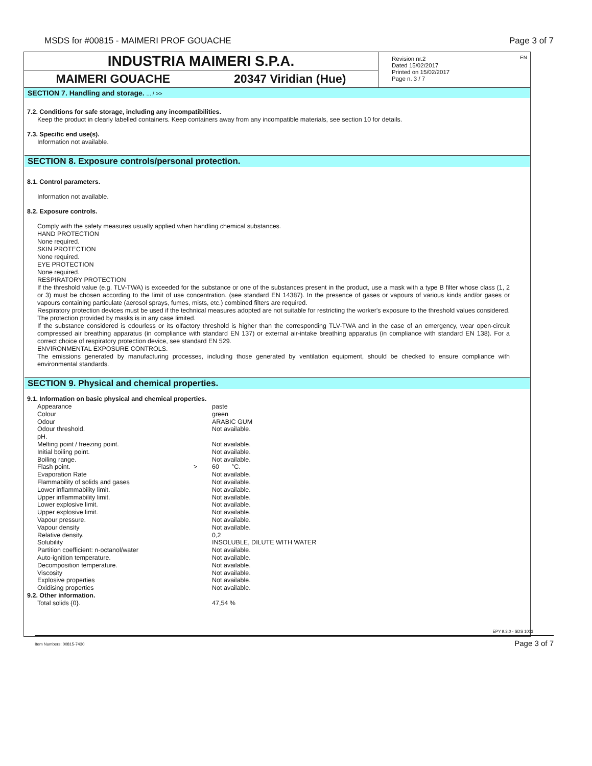MSDS for #00815 - MAIMERI PROF GOUACHE Page 3 of 7
INDUSTRIA MAIMERI S.P.A.
MAIMERI GOUACHE 20347 Viridian (Hue)
EN Revision nr.2
Dated 15/02/2017
Printed on 15/02/2017
Page n. 3 / 7
SECTION 7. Handling and storage. ... / >>
7.2. Conditions for safe storage, including any incompatibilities.
Keep the product in clearly labelled containers. Keep containers away from any incompatible materials, see section 10 for details.
7.3. Specific end use(s).
Information not available.
SECTION 8. Exposure controls/personal protection.
8.1. Control parameters.
Information not available.
8.2. Exposure controls.
Comply with the safety measures usually applied when handling chemical substances.
HAND PROTECTION
None required.
SKIN PROTECTION
None required.
EYE PROTECTION
None required.
RESPIRATORY PROTECTION
If the threshold value (e.g. TLV-TWA) is exceeded for the substance or one of the substances present in the product, use a mask with a type B filter whose class (1, 2 or 3) must be chosen according to the limit of use concentration. (see standard EN 14387). In the presence of gases or vapours of various kinds and/or gases or vapours containing particulate (aerosol sprays, fumes, mists, etc.) combined filters are required.
Respiratory protection devices must be used if the technical measures adopted are not suitable for restricting the worker's exposure to the threshold values considered. The protection provided by masks is in any case limited.
If the substance considered is odourless or its olfactory threshold is higher than the corresponding TLV-TWA and in the case of an emergency, wear open-circuit compressed air breathing apparatus (in compliance with standard EN 137) or external air-intake breathing apparatus (in compliance with standard EN 138). For a correct choice of respiratory protection device, see standard EN 529.
ENVIRONMENTAL EXPOSURE CONTROLS.
The emissions generated by manufacturing processes, including those generated by ventilation equipment, should be checked to ensure compliance with environmental standards.
SECTION 9. Physical and chemical properties.
9.1. Information on basic physical and chemical properties.
| Appearance | | paste |
| Colour | | green |
| Odour | | ARABIC GUM |
| Odour threshold. | | Not available. |
| pH. | | |
| Melting point / freezing point. | | Not available. |
| Initial boiling point. | | Not available. |
| Boiling range. | | Not available. |
| Flash point. | > | 60 °C. |
| Evaporation Rate | | Not available. |
| Flammability of solids and gases | | Not available. |
| Lower inflammability limit. | | Not available. |
| Upper inflammability limit. | | Not available. |
| Lower explosive limit. | | Not available. |
| Upper explosive limit. | | Not available. |
| Vapour pressure. | | Not available. |
| Vapour density | | Not available. |
| Relative density. | | 0,2 |
| Solubility | | INSOLUBLE, DILUTE WITH WATER |
| Partition coefficient: n-octanol/water | | Not available. |
| Auto-ignition temperature. | | Not available. |
| Decomposition temperature. | | Not available. |
| Viscosity | | Not available. |
| Explosive properties | | Not available. |
| Oxidising properties | | Not available. |
9.2. Other information.
| Total solids {0}. | 47,54 % |
EPY 9.3.0 - SDS 1003
Item Numbers: 00815-7430 Page 3 of 7